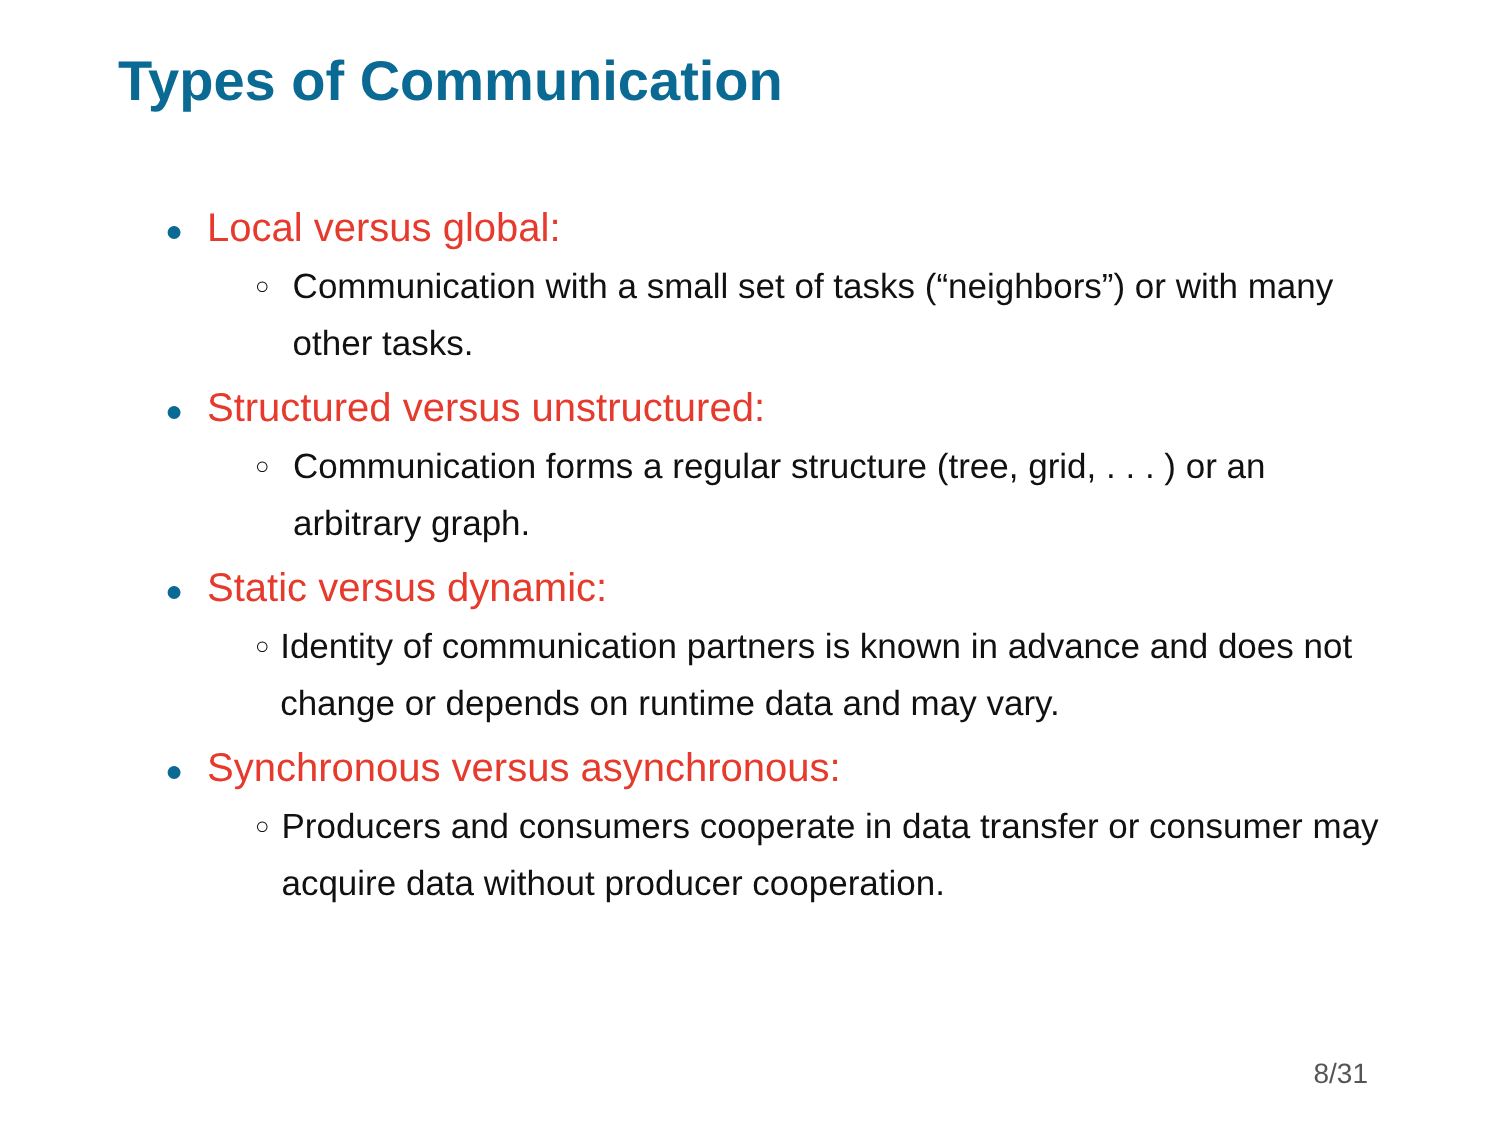Types of Communication
● Local versus global:
○ Communication with a small set of tasks (“neighbors”) or with many other tasks.
● Structured versus unstructured:
○ Communication forms a regular structure (tree, grid, . . . ) or an arbitrary graph.
● Static versus dynamic:
○ Identity of communication partners is known in advance and does not change or depends on runtime data and may vary.
● Synchronous versus asynchronous:
○ Producers and consumers cooperate in data transfer or consumer may acquire data without producer cooperation.
8/31